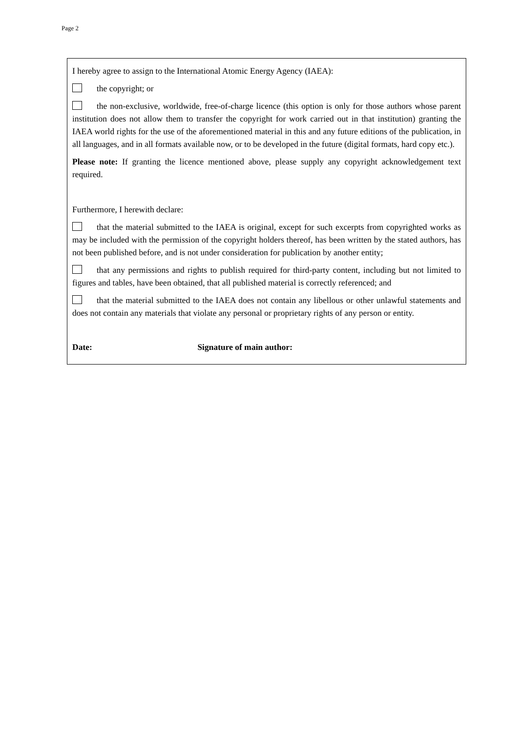Page 2
I hereby agree to assign to the International Atomic Energy Agency (IAEA):
the copyright; or
the non-exclusive, worldwide, free-of-charge licence (this option is only for those authors whose parent institution does not allow them to transfer the copyright for work carried out in that institution) granting the IAEA world rights for the use of the aforementioned material in this and any future editions of the publication, in all languages, and in all formats available now, or to be developed in the future (digital formats, hard copy etc.).
Please note: If granting the licence mentioned above, please supply any copyright acknowledgement text required.
Furthermore, I herewith declare:
that the material submitted to the IAEA is original, except for such excerpts from copyrighted works as may be included with the permission of the copyright holders thereof, has been written by the stated authors, has not been published before, and is not under consideration for publication by another entity;
that any permissions and rights to publish required for third-party content, including but not limited to figures and tables, have been obtained, that all published material is correctly referenced; and
that the material submitted to the IAEA does not contain any libellous or other unlawful statements and does not contain any materials that violate any personal or proprietary rights of any person or entity.
Date: Signature of main author: